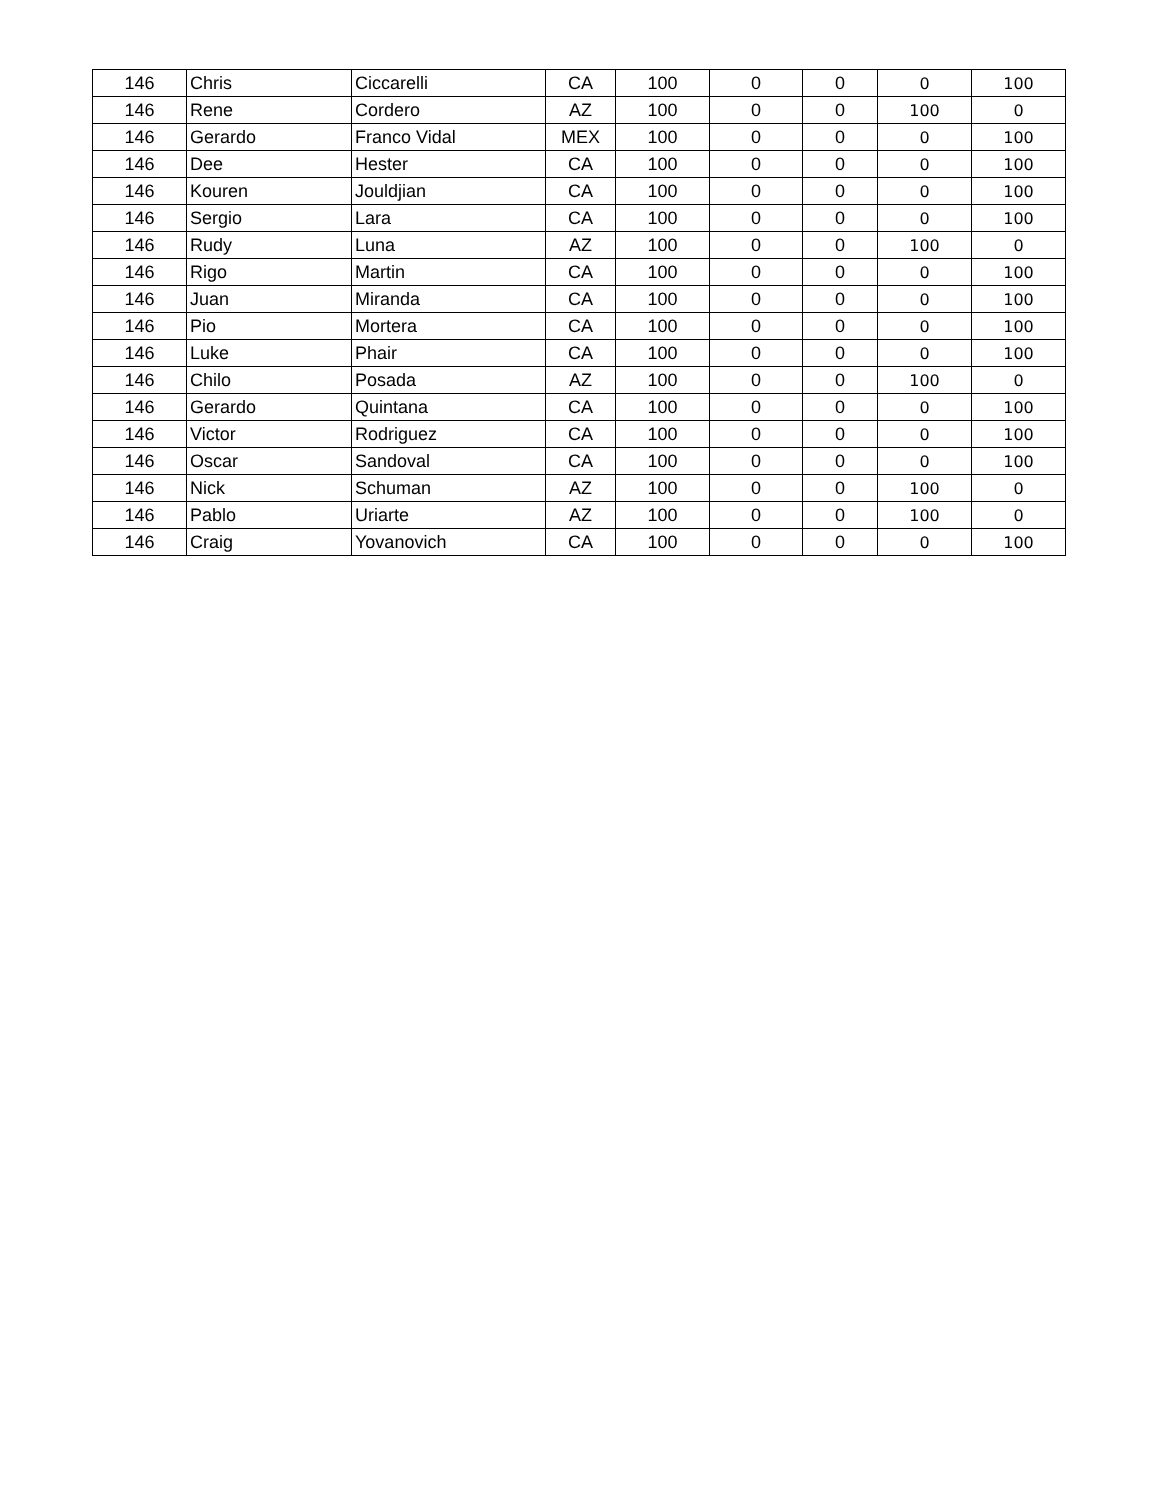| 146 | Chris | Ciccarelli | CA | 100 | 0 | 0 | 0 | 100 |
| 146 | Rene | Cordero | AZ | 100 | 0 | 0 | 100 | 0 |
| 146 | Gerardo | Franco Vidal | MEX | 100 | 0 | 0 | 0 | 100 |
| 146 | Dee | Hester | CA | 100 | 0 | 0 | 0 | 100 |
| 146 | Kouren | Jouldjian | CA | 100 | 0 | 0 | 0 | 100 |
| 146 | Sergio | Lara | CA | 100 | 0 | 0 | 0 | 100 |
| 146 | Rudy | Luna | AZ | 100 | 0 | 0 | 100 | 0 |
| 146 | Rigo | Martin | CA | 100 | 0 | 0 | 0 | 100 |
| 146 | Juan | Miranda | CA | 100 | 0 | 0 | 0 | 100 |
| 146 | Pio | Mortera | CA | 100 | 0 | 0 | 0 | 100 |
| 146 | Luke | Phair | CA | 100 | 0 | 0 | 0 | 100 |
| 146 | Chilo | Posada | AZ | 100 | 0 | 0 | 100 | 0 |
| 146 | Gerardo | Quintana | CA | 100 | 0 | 0 | 0 | 100 |
| 146 | Victor | Rodriguez | CA | 100 | 0 | 0 | 0 | 100 |
| 146 | Oscar | Sandoval | CA | 100 | 0 | 0 | 0 | 100 |
| 146 | Nick | Schuman | AZ | 100 | 0 | 0 | 100 | 0 |
| 146 | Pablo | Uriarte | AZ | 100 | 0 | 0 | 100 | 0 |
| 146 | Craig | Yovanovich | CA | 100 | 0 | 0 | 0 | 100 |